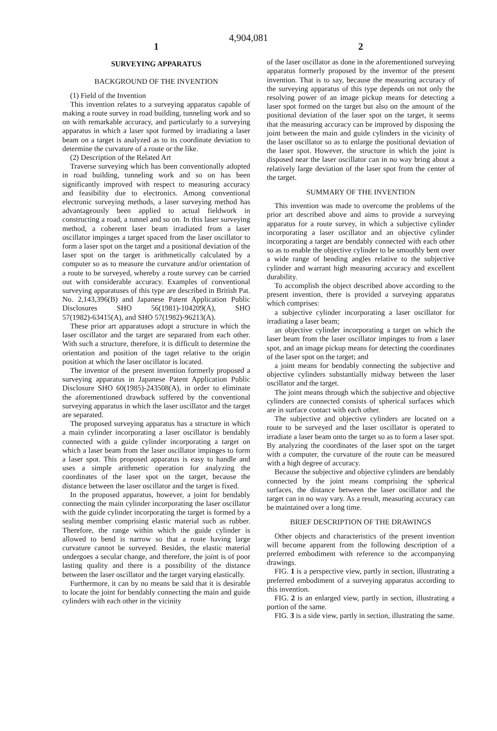4,904,081
1
SURVEYING APPARATUS
BACKGROUND OF THE INVENTION
(1) Field of the Invention
This invention relates to a surveying apparatus capable of making a route survey in road building, tunneling work and so on with remarkable accuracy, and particularly to a surveying apparatus in which a laser spot formed by irradiating a laser beam on a target is analyzed as to its coordinate deviation to determine the curvature of a route or the like.
(2) Description of the Related Art
Traverse surveying which has been conventionally adopted in road building, tunneling work and so on has been significantly improved with respect to measuring accuracy and feasibility due to electronics. Among conventional electronic surveying methods, a laser surveying method has advantageously been applied to actual fieldwork in constructing a road, a tunnel and so on. In this laser surveying method, a coherent laser beam irradiated from a laser oscillator impinges a target spaced from the laser oscillator to form a laser spot on the target and a positional deviation of the laser spot on the target is arithmetically calculated by a computer so as to measure the curvature and/or orientation of a route to be surveyed, whereby a route survey can be carried out with considerable accuracy. Examples of conventional surveying apparatuses of this type are described in British Pat. No. 2,143,396(B) and Japanese Patent Application Public Disclosures SHO 56(1981)-104209(A), SHO 57(1982)-63415(A), and SHO 57(1982)-96213(A).
These prior art apparatuses adopt a structure in which the laser oscillator and the target are separated from each other. With such a structure, therefore, it is difficult to determine the orientation and position of the taget relative to the origin position at which the laser oscillator is located.
The inventor of the present invention formerly proposed a surveying apparatus in Japanese Patent Application Public Disclosure SHO 60(1985)-243508(A), in order to eliminate the aforementioned drawback suffered by the conventional surveying apparatus in which the laser oscillator and the target are separated.
The proposed surveying apparatus has a structure in which a main cylinder incorporating a laser oscillator is bendably connected with a guide cylinder incorporating a target on which a laser beam from the laser oscillator impinges to form a laser spot. This proposed apparatus is easy to handle and uses a simple arithmetic operation for analyzing the coordinates of the laser spot on the target, because the distance between the laser oscillator and the target is fixed.
In the proposed apparatus, however, a joint for bendably connecting the main cylinder incorporating the laser oscillator with the guide cylinder incorporating the target is formed by a sealing member comprising elastic material such as rubber. Therefore, the range within which the guide cylinder is allowed to bend is narrow so that a route having large curvature cannot be surveyed. Besides, the elastic material undergoes a secular change, and therefore, the joint is of poor lasting quality and there is a possibility of the distance between the laser oscillator and the target varying elastically.
Furthermore, it can by no means be said that it is desirable to locate the joint for bendably connecting the main and guide cylinders with each other in the vicinity
2
of the laser oscillator as done in the aforementioned surveying apparatus formerly proposed by the inventor of the present invention. That is to say, because the measuring accuracy of the surveying apparatus of this type depends on not only the resolving power of an image pickup means for detecting a laser spot formed on the target but also on the amount of the positional deviation of the laser spot on the target, it seems that the measuring accuracy can be improved by disposing the joint between the main and guide cylinders in the vicinity of the laser oscillator so as to enlarge the positional deviation of the laser spot. However, the structure in which the joint is disposed near the laser oscillator can in no way bring about a relatively large deviation of the laser spot from the center of the target.
SUMMARY OF THE INVENTION
This invention was made to overcome the problems of the prior art described above and aims to provide a surveying apparatus for a route survey, in which a subjective cylinder incorporating a laser oscillator and an objective cylinder incorporating a target are bendably connected with each other so as to enable the objective cylinder to be smoothly bent over a wide range of bending angles relative to the subjective cylinder and warrant high measuring accuracy and excellent durability.
To accomplish the object described above according to the present invention, there is provided a surveying apparatus which comprises:
a subjective cylinder incorporating a laser oscillator for irradiating a laser beam;
an objective cylinder incorporating a target on which the laser beam from the laser oscillator impinges to from a laser spot, and an image pickup means for detecting the coordinates of the laser spot on the target; and
a joint means for bendably connecting the subjective and objective cylinders substantially midway between the laser oscillator and the target.
The joint means through which the subjective and objective cylinders are connected consists of spherical surfaces which are in surface contact with each other.
The subjective and objective cylinders are located on a route to be surveyed and the laser oscillator is operated to irradiate a laser beam onto the target so as to form a laser spot. By analyzing the coordinates of the laser spot on the target with a computer, the curvature of the route can be measured with a high degree of accuracy.
Because the subjective and objective cylinders are bendably connected by the joint means comprising the spherical surfaces, the distance between the laser oscillator and the target can in no way vary. As a result, measuring accuracy can be maintained over a long time.
BRIEF DESCRIPTION OF THE DRAWINGS
Other objects and characteristics of the present invention will become apparent from the following description of a preferred embodiment with reference to the accompanying drawings.
FIG. 1 is a perspective view, partly in section, illustrating a preferred embodiment of a surveying apparatus according to this invention.
FIG. 2 is an enlarged view, partly in section, illustrating a portion of the same.
FIG. 3 is a side view, partly in section, illustrating the same.